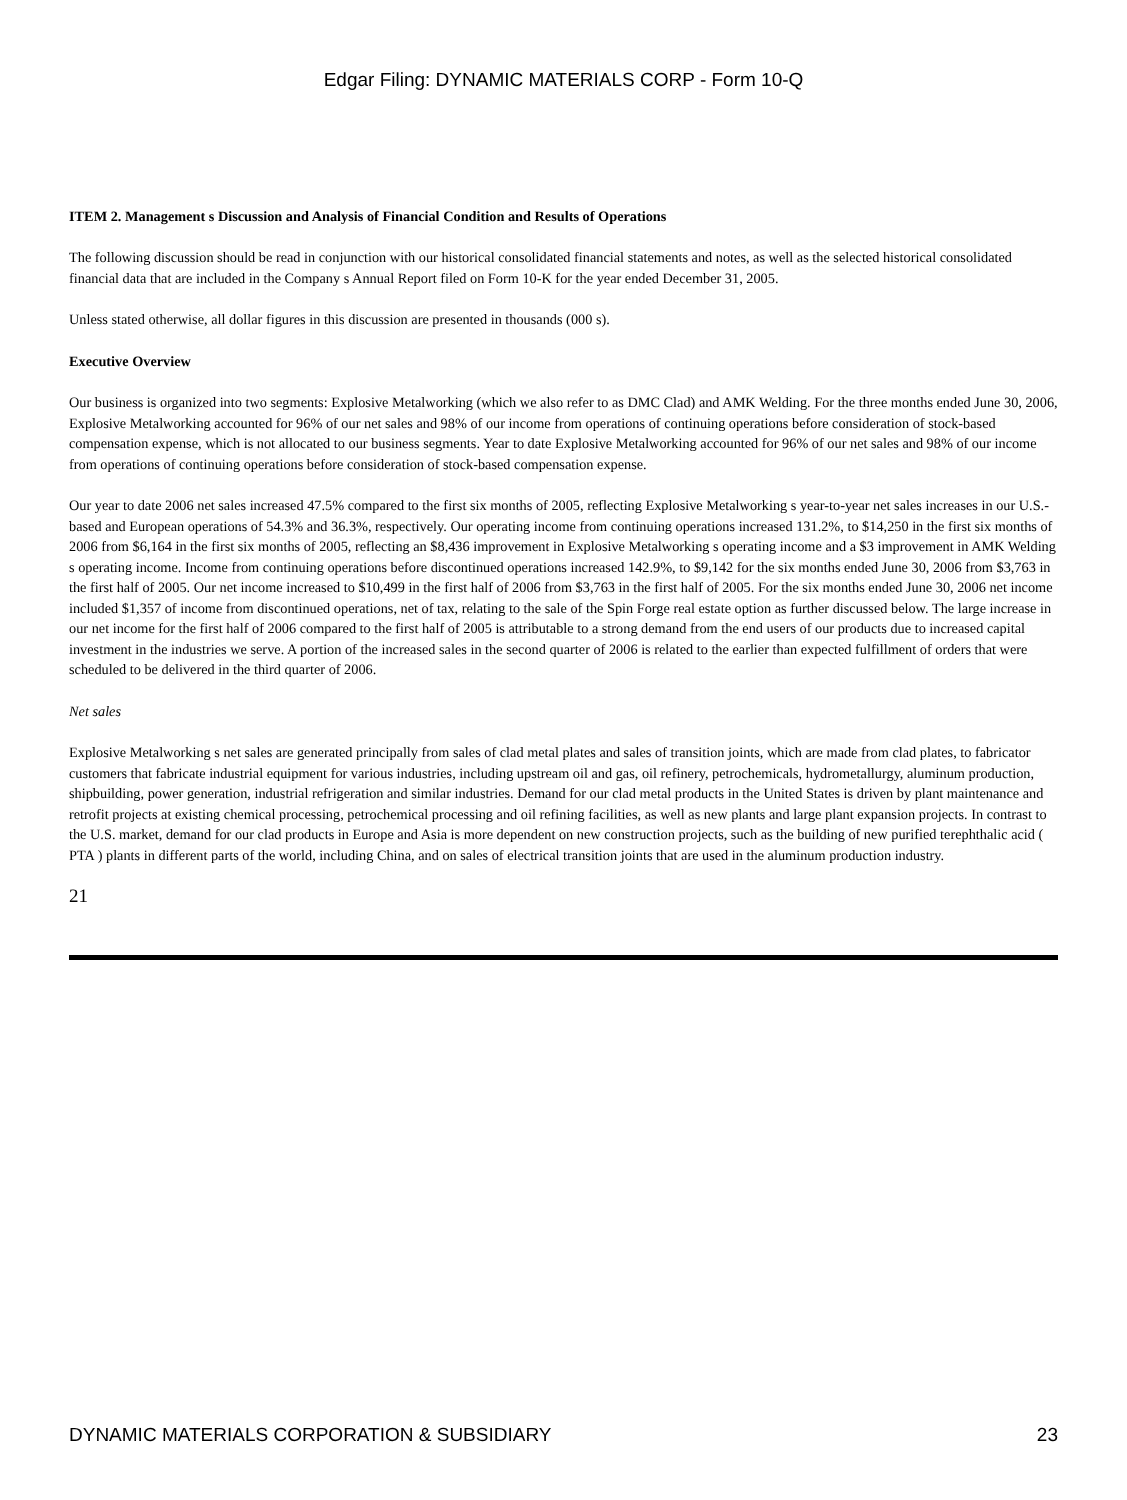Edgar Filing: DYNAMIC MATERIALS CORP - Form 10-Q
ITEM 2. Management s Discussion and Analysis of Financial Condition and Results of Operations
The following discussion should be read in conjunction with our historical consolidated financial statements and notes, as well as the selected historical consolidated financial data that are included in the Company s Annual Report filed on Form 10-K for the year ended December 31, 2005.
Unless stated otherwise, all dollar figures in this discussion are presented in thousands (000 s).
Executive Overview
Our business is organized into two segments: Explosive Metalworking (which we also refer to as DMC Clad) and AMK Welding. For the three months ended June 30, 2006, Explosive Metalworking accounted for 96% of our net sales and 98% of our income from operations of continuing operations before consideration of stock-based compensation expense, which is not allocated to our business segments. Year to date Explosive Metalworking accounted for 96% of our net sales and 98% of our income from operations of continuing operations before consideration of stock-based compensation expense.
Our year to date 2006 net sales increased 47.5% compared to the first six months of 2005, reflecting Explosive Metalworking s year-to-year net sales increases in our U.S.-based and European operations of 54.3% and 36.3%, respectively. Our operating income from continuing operations increased 131.2%, to $14,250 in the first six months of 2006 from $6,164 in the first six months of 2005, reflecting an $8,436 improvement in Explosive Metalworking s operating income and a $3 improvement in AMK Welding s operating income. Income from continuing operations before discontinued operations increased 142.9%, to $9,142 for the six months ended June 30, 2006 from $3,763 in the first half of 2005. Our net income increased to $10,499 in the first half of 2006 from $3,763 in the first half of 2005. For the six months ended June 30, 2006 net income included $1,357 of income from discontinued operations, net of tax, relating to the sale of the Spin Forge real estate option as further discussed below. The large increase in our net income for the first half of 2006 compared to the first half of 2005 is attributable to a strong demand from the end users of our products due to increased capital investment in the industries we serve. A portion of the increased sales in the second quarter of 2006 is related to the earlier than expected fulfillment of orders that were scheduled to be delivered in the third quarter of 2006.
Net sales
Explosive Metalworking s net sales are generated principally from sales of clad metal plates and sales of transition joints, which are made from clad plates, to fabricator customers that fabricate industrial equipment for various industries, including upstream oil and gas, oil refinery, petrochemicals, hydrometallurgy, aluminum production, shipbuilding, power generation, industrial refrigeration and similar industries. Demand for our clad metal products in the United States is driven by plant maintenance and retrofit projects at existing chemical processing, petrochemical processing and oil refining facilities, as well as new plants and large plant expansion projects. In contrast to the U.S. market, demand for our clad products in Europe and Asia is more dependent on new construction projects, such as the building of new purified terephthalic acid ( PTA ) plants in different parts of the world, including China, and on sales of electrical transition joints that are used in the aluminum production industry.
21
DYNAMIC MATERIALS CORPORATION & SUBSIDIARY 23